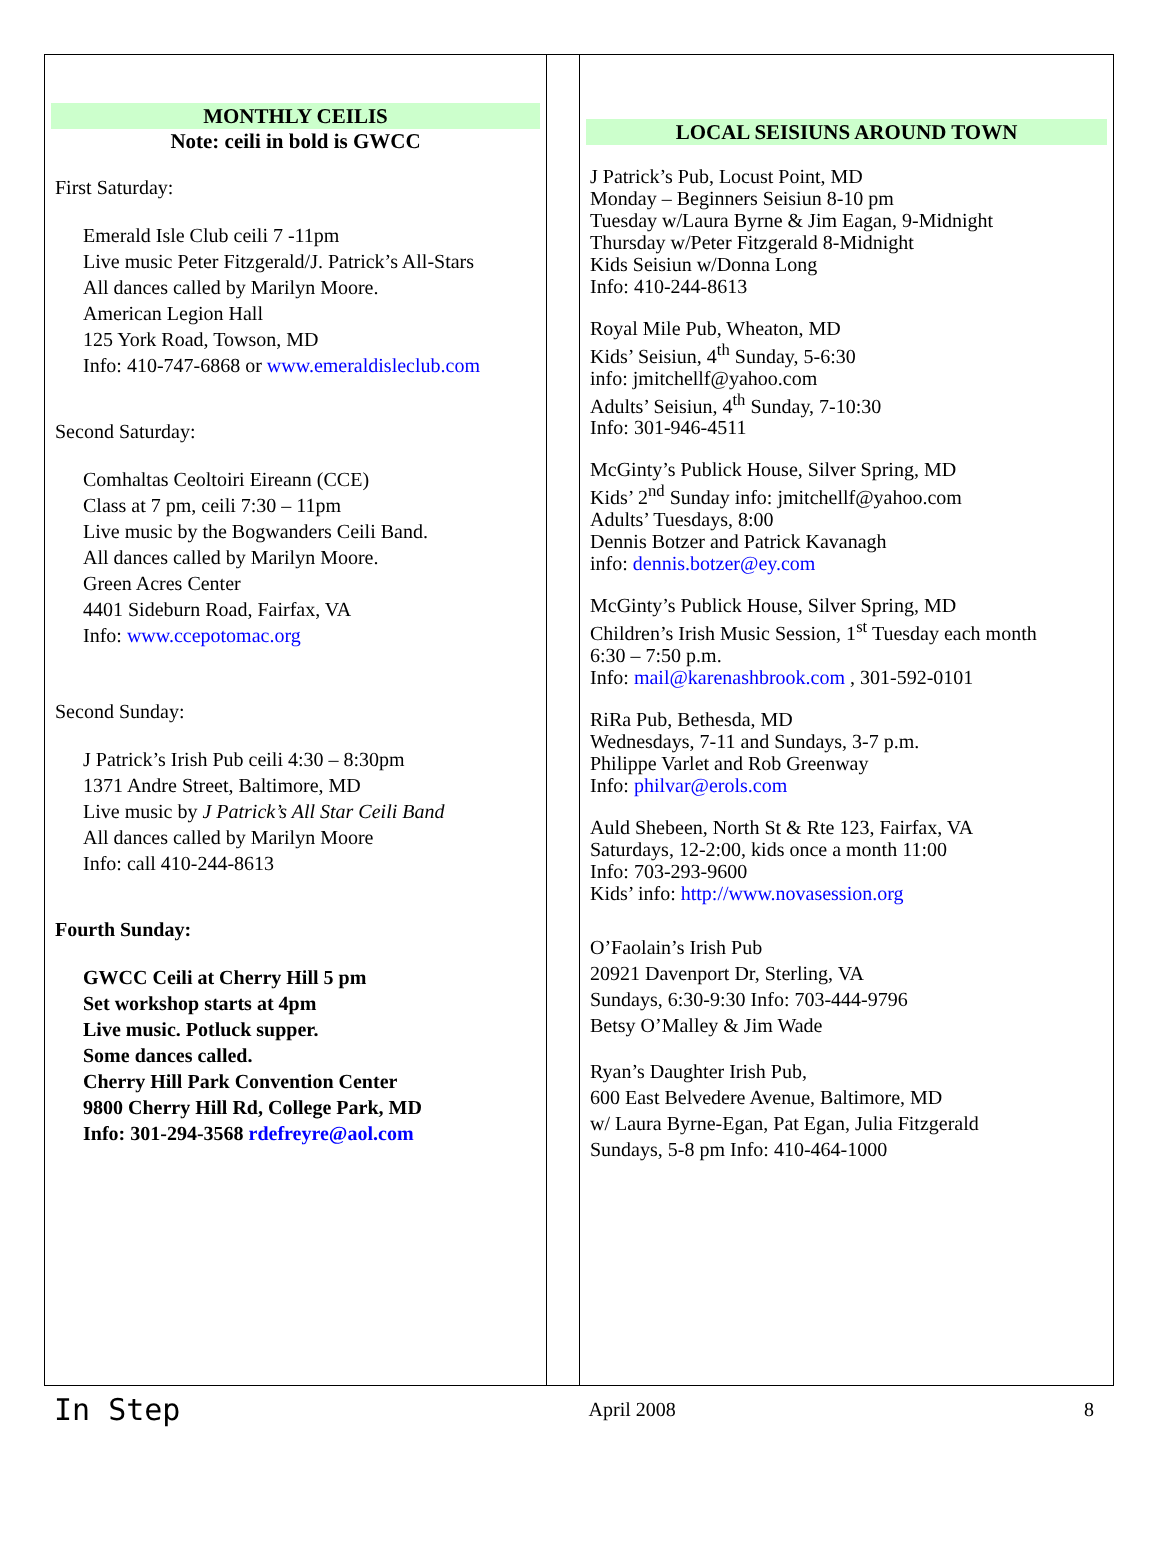MONTHLY CEILIS
Note: ceili in bold is GWCC
First Saturday:
Emerald Isle Club ceili 7 -11pm
Live music Peter Fitzgerald/J. Patrick’s All-Stars
All dances called by Marilyn Moore.
American Legion Hall
125 York Road, Towson, MD
Info: 410-747-6868 or www.emeraldisleclub.com
Second Saturday:
Comhaltas Ceoltoiri Eireann (CCE)
Class at 7 pm, ceili 7:30 – 11pm
Live music by the Bogwanders Ceili Band.
All dances called by Marilyn Moore.
Green Acres Center
4401 Sideburn Road, Fairfax, VA
Info: www.ccepotomac.org
Second Sunday:
J Patrick’s Irish Pub ceili 4:30 – 8:30pm
1371 Andre Street, Baltimore, MD
Live music by J Patrick’s All Star Ceili Band
All dances called by Marilyn Moore
Info: call 410-244-8613
Fourth Sunday:
GWCC Ceili at Cherry Hill 5 pm
Set workshop starts at 4pm
Live music. Potluck supper.
Some dances called.
Cherry Hill Park Convention Center
9800 Cherry Hill Rd, College Park, MD
Info: 301-294-3568 rdefreyre@aol.com
LOCAL SEISIUNS AROUND TOWN
J Patrick’s Pub, Locust Point, MD
Monday – Beginners Seisiun 8-10 pm
Tuesday w/Laura Byrne & Jim Eagan, 9-Midnight
Thursday w/Peter Fitzgerald 8-Midnight
Kids Seisiun w/Donna Long
Info: 410-244-8613
Royal Mile Pub, Wheaton, MD
Kids’ Seisiun, 4<sup>th</sup> Sunday, 5-6:30
info: jmitchellf@yahoo.com
Adults’ Seisiun, 4<sup>th</sup> Sunday, 7-10:30
Info: 301-946-4511
McGinty’s Publick House, Silver Spring, MD
Kids’ 2<sup>nd</sup> Sunday info: jmitchellf@yahoo.com
Adults’ Tuesdays, 8:00
Dennis Botzer and Patrick Kavanagh
info: dennis.botzer@ey.com
McGinty’s Publick House, Silver Spring, MD
Children’s Irish Music Session, 1<sup>st</sup> Tuesday each month
6:30 – 7:50 p.m.
Info: mail@karenashbrook.com , 301-592-0101
RiRa Pub, Bethesda, MD
Wednesdays, 7-11 and Sundays, 3-7 p.m.
Philippe Varlet and Rob Greenway
Info: philvar@erols.com
Auld Shebeen, North St & Rte 123, Fairfax, VA
Saturdays, 12-2:00, kids once a month 11:00
Info: 703-293-9600
Kids’ info: http://www.novasession.org
O’Faolain’s Irish Pub
20921 Davenport Dr, Sterling, VA
Sundays, 6:30-9:30 Info: 703-444-9796
Betsy O’Malley & Jim Wade
Ryan’s Daughter Irish Pub,
600 East Belvedere Avenue, Baltimore, MD
w/ Laura Byrne-Egan, Pat Egan, Julia Fitzgerald
Sundays, 5-8 pm Info: 410-464-1000
In Step April 2008 8